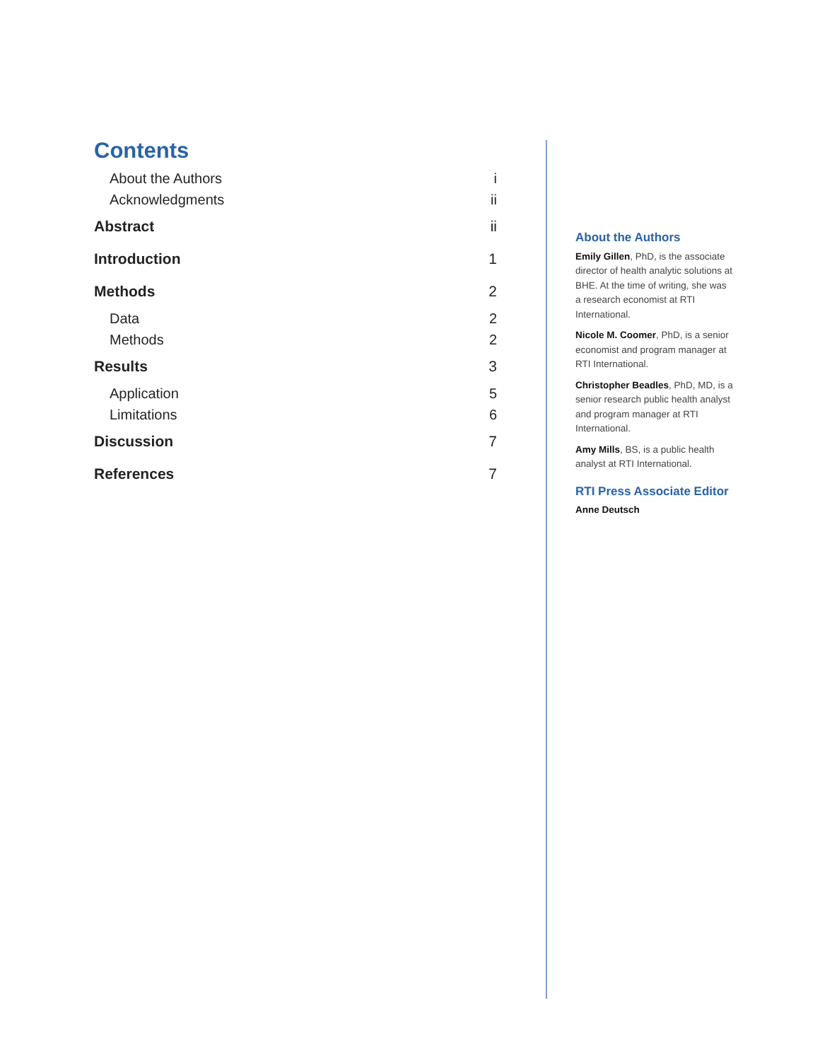Contents
About the Authors i
Acknowledgments ii
Abstract ii
Introduction 1
Methods 2
Data 2
Methods 2
Results 3
Application 5
Limitations 6
Discussion 7
References 7
About the Authors
Emily Gillen, PhD, is the associate director of health analytic solutions at BHE. At the time of writing, she was a research economist at RTI International.
Nicole M. Coomer, PhD, is a senior economist and program manager at RTI International.
Christopher Beadles, PhD, MD, is a senior research public health analyst and program manager at RTI International.
Amy Mills, BS, is a public health analyst at RTI International.
RTI Press Associate Editor
Anne Deutsch